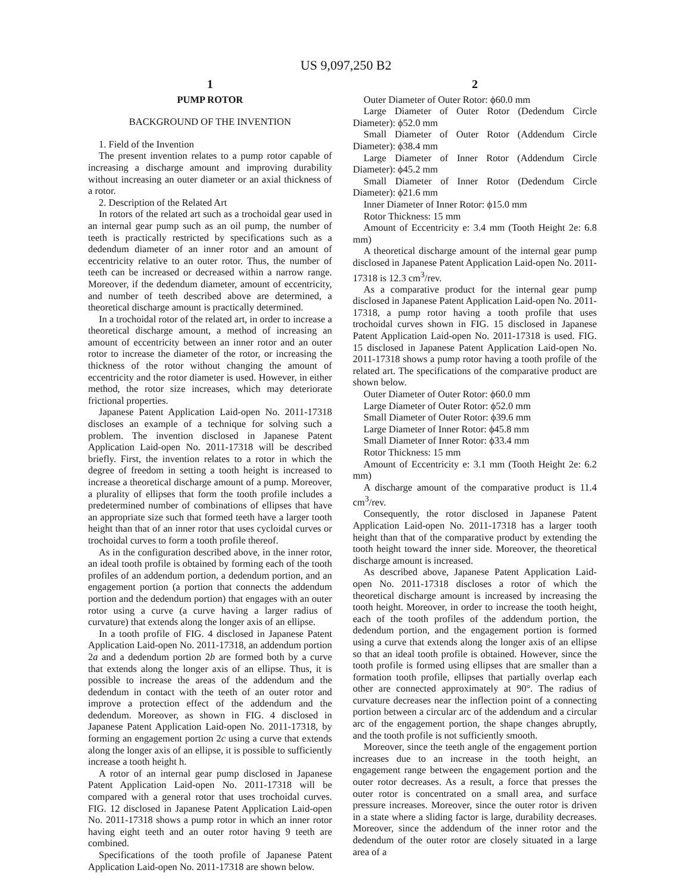US 9,097,250 B2
1
PUMP ROTOR
BACKGROUND OF THE INVENTION
1. Field of the Invention
The present invention relates to a pump rotor capable of increasing a discharge amount and improving durability without increasing an outer diameter or an axial thickness of a rotor.
2. Description of the Related Art
In rotors of the related art such as a trochoidal gear used in an internal gear pump such as an oil pump, the number of teeth is practically restricted by specifications such as a dedendum diameter of an inner rotor and an amount of eccentricity relative to an outer rotor. Thus, the number of teeth can be increased or decreased within a narrow range. Moreover, if the dedendum diameter, amount of eccentricity, and number of teeth described above are determined, a theoretical discharge amount is practically determined.
In a trochoidal rotor of the related art, in order to increase a theoretical discharge amount, a method of increasing an amount of eccentricity between an inner rotor and an outer rotor to increase the diameter of the rotor, or increasing the thickness of the rotor without changing the amount of eccentricity and the rotor diameter is used. However, in either method, the rotor size increases, which may deteriorate frictional properties.
Japanese Patent Application Laid-open No. 2011-17318 discloses an example of a technique for solving such a problem. The invention disclosed in Japanese Patent Application Laid-open No. 2011-17318 will be described briefly. First, the invention relates to a rotor in which the degree of freedom in setting a tooth height is increased to increase a theoretical discharge amount of a pump. Moreover, a plurality of ellipses that form the tooth profile includes a predetermined number of combinations of ellipses that have an appropriate size such that formed teeth have a larger tooth height than that of an inner rotor that uses cycloidal curves or trochoidal curves to form a tooth profile thereof.
As in the configuration described above, in the inner rotor, an ideal tooth profile is obtained by forming each of the tooth profiles of an addendum portion, a dedendum portion, and an engagement portion (a portion that connects the addendum portion and the dedendum portion) that engages with an outer rotor using a curve (a curve having a larger radius of curvature) that extends along the longer axis of an ellipse.
In a tooth profile of FIG. 4 disclosed in Japanese Patent Application Laid-open No. 2011-17318, an addendum portion 2a and a dedendum portion 2b are formed both by a curve that extends along the longer axis of an ellipse. Thus, it is possible to increase the areas of the addendum and the dedendum in contact with the teeth of an outer rotor and improve a protection effect of the addendum and the dedendum. Moreover, as shown in FIG. 4 disclosed in Japanese Patent Application Laid-open No. 2011-17318, by forming an engagement portion 2c using a curve that extends along the longer axis of an ellipse, it is possible to sufficiently increase a tooth height h.
A rotor of an internal gear pump disclosed in Japanese Patent Application Laid-open No. 2011-17318 will be compared with a general rotor that uses trochoidal curves. FIG. 12 disclosed in Japanese Patent Application Laid-open No. 2011-17318 shows a pump rotor in which an inner rotor having eight teeth and an outer rotor having 9 teeth are combined.
Specifications of the tooth profile of Japanese Patent Application Laid-open No. 2011-17318 are shown below.
2
Outer Diameter of Outer Rotor: ϕ60.0 mm
Large Diameter of Outer Rotor (Dedendum Circle Diameter): ϕ52.0 mm
Small Diameter of Outer Rotor (Addendum Circle Diameter): ϕ38.4 mm
Large Diameter of Inner Rotor (Addendum Circle Diameter): ϕ45.2 mm
Small Diameter of Inner Rotor (Dedendum Circle Diameter): ϕ21.6 mm
Inner Diameter of Inner Rotor: ϕ15.0 mm
Rotor Thickness: 15 mm
Amount of Eccentricity e: 3.4 mm (Tooth Height 2e: 6.8 mm)
A theoretical discharge amount of the internal gear pump disclosed in Japanese Patent Application Laid-open No. 2011-17318 is 12.3 cm<sup>3</sup>/rev.
As a comparative product for the internal gear pump disclosed in Japanese Patent Application Laid-open No. 2011-17318, a pump rotor having a tooth profile that uses trochoidal curves shown in FIG. 15 disclosed in Japanese Patent Application Laid-open No. 2011-17318 is used. FIG. 15 disclosed in Japanese Patent Application Laid-open No. 2011-17318 shows a pump rotor having a tooth profile of the related art. The specifications of the comparative product are shown below.
Outer Diameter of Outer Rotor: ϕ60.0 mm
Large Diameter of Outer Rotor: ϕ52.0 mm
Small Diameter of Outer Rotor: ϕ39.6 mm
Large Diameter of Inner Rotor: ϕ45.8 mm
Small Diameter of Inner Rotor: ϕ33.4 mm
Rotor Thickness: 15 mm
Amount of Eccentricity e: 3.1 mm (Tooth Height 2e: 6.2 mm)
A discharge amount of the comparative product is 11.4 cm<sup>3</sup>/rev.
Consequently, the rotor disclosed in Japanese Patent Application Laid-open No. 2011-17318 has a larger tooth height than that of the comparative product by extending the tooth height toward the inner side. Moreover, the theoretical discharge amount is increased.
As described above, Japanese Patent Application Laid-open No. 2011-17318 discloses a rotor of which the theoretical discharge amount is increased by increasing the tooth height. Moreover, in order to increase the tooth height, each of the tooth profiles of the addendum portion, the dedendum portion, and the engagement portion is formed using a curve that extends along the longer axis of an ellipse so that an ideal tooth profile is obtained. However, since the tooth profile is formed using ellipses that are smaller than a formation tooth profile, ellipses that partially overlap each other are connected approximately at 90°. The radius of curvature decreases near the inflection point of a connecting portion between a circular arc of the addendum and a circular arc of the engagement portion, the shape changes abruptly, and the tooth profile is not sufficiently smooth.
Moreover, since the teeth angle of the engagement portion increases due to an increase in the tooth height, an engagement range between the engagement portion and the outer rotor decreases. As a result, a force that presses the outer rotor is concentrated on a small area, and surface pressure increases. Moreover, since the outer rotor is driven in a state where a sliding factor is large, durability decreases. Moreover, since the addendum of the inner rotor and the dedendum of the outer rotor are closely situated in a large area of a